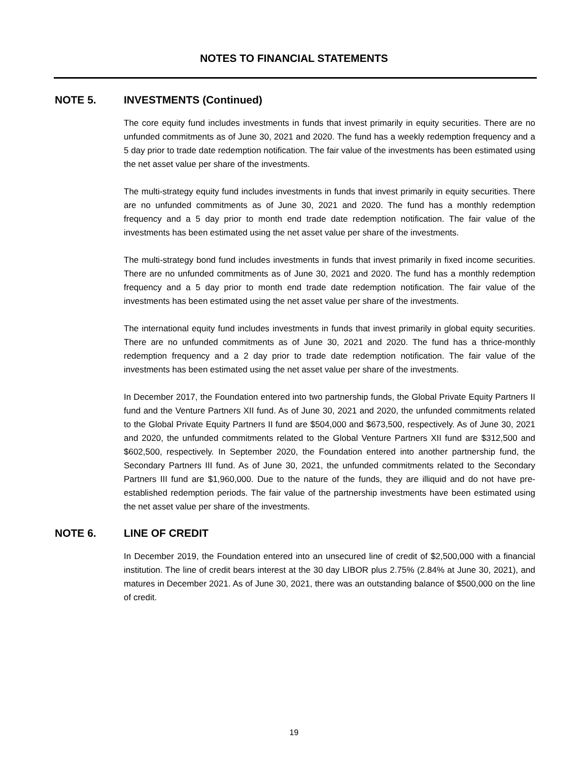NOTES TO FINANCIAL STATEMENTS
NOTE 5. INVESTMENTS (Continued)
The core equity fund includes investments in funds that invest primarily in equity securities. There are no unfunded commitments as of June 30, 2021 and 2020. The fund has a weekly redemption frequency and a 5 day prior to trade date redemption notification. The fair value of the investments has been estimated using the net asset value per share of the investments.
The multi-strategy equity fund includes investments in funds that invest primarily in equity securities. There are no unfunded commitments as of June 30, 2021 and 2020. The fund has a monthly redemption frequency and a 5 day prior to month end trade date redemption notification. The fair value of the investments has been estimated using the net asset value per share of the investments.
The multi-strategy bond fund includes investments in funds that invest primarily in fixed income securities. There are no unfunded commitments as of June 30, 2021 and 2020. The fund has a monthly redemption frequency and a 5 day prior to month end trade date redemption notification. The fair value of the investments has been estimated using the net asset value per share of the investments.
The international equity fund includes investments in funds that invest primarily in global equity securities. There are no unfunded commitments as of June 30, 2021 and 2020. The fund has a thrice-monthly redemption frequency and a 2 day prior to trade date redemption notification. The fair value of the investments has been estimated using the net asset value per share of the investments.
In December 2017, the Foundation entered into two partnership funds, the Global Private Equity Partners II fund and the Venture Partners XII fund. As of June 30, 2021 and 2020, the unfunded commitments related to the Global Private Equity Partners II fund are $504,000 and $673,500, respectively. As of June 30, 2021 and 2020, the unfunded commitments related to the Global Venture Partners XII fund are $312,500 and $602,500, respectively. In September 2020, the Foundation entered into another partnership fund, the Secondary Partners III fund. As of June 30, 2021, the unfunded commitments related to the Secondary Partners III fund are $1,960,000. Due to the nature of the funds, they are illiquid and do not have pre-established redemption periods. The fair value of the partnership investments have been estimated using the net asset value per share of the investments.
NOTE 6. LINE OF CREDIT
In December 2019, the Foundation entered into an unsecured line of credit of $2,500,000 with a financial institution. The line of credit bears interest at the 30 day LIBOR plus 2.75% (2.84% at June 30, 2021), and matures in December 2021. As of June 30, 2021, there was an outstanding balance of $500,000 on the line of credit.
19